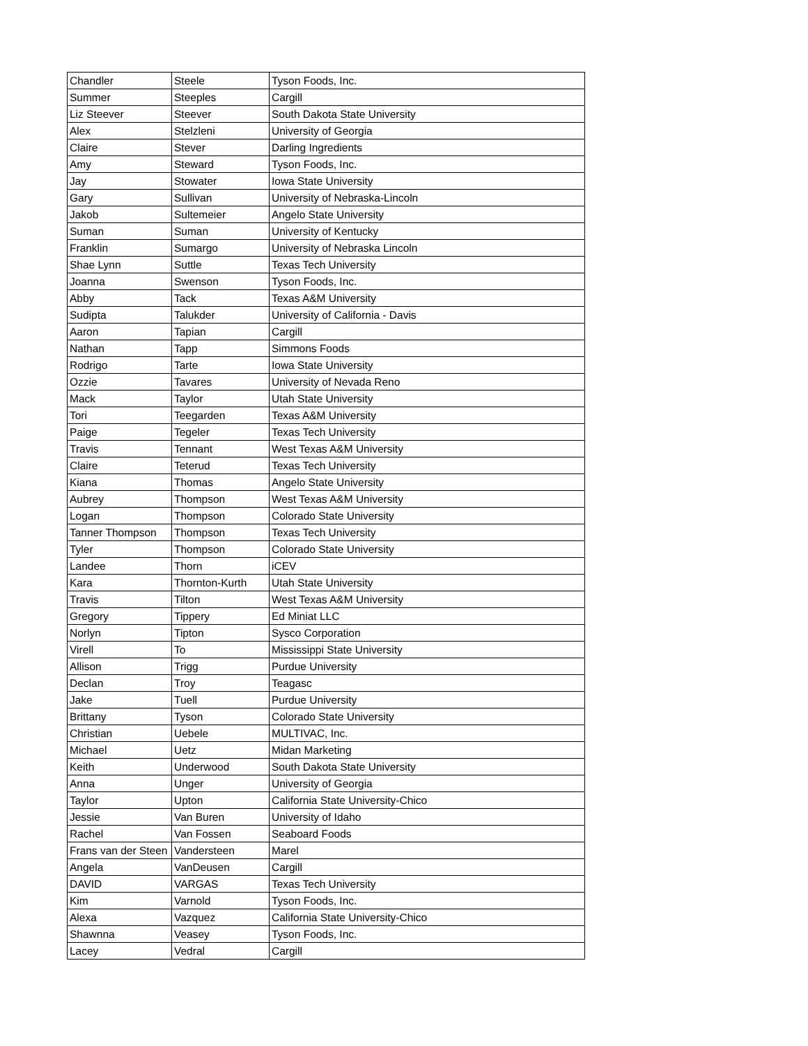| Chandler | Steele | Tyson Foods, Inc. |
| Summer | Steeples | Cargill |
| Liz Steever | Steever | South Dakota State University |
| Alex | Stelzleni | University of Georgia |
| Claire | Stever | Darling Ingredients |
| Amy | Steward | Tyson Foods, Inc. |
| Jay | Stowater | Iowa State University |
| Gary | Sullivan | University of Nebraska-Lincoln |
| Jakob | Sultemeier | Angelo State University |
| Suman | Suman | University of Kentucky |
| Franklin | Sumargo | University of Nebraska Lincoln |
| Shae Lynn | Suttle | Texas Tech University |
| Joanna | Swenson | Tyson Foods, Inc. |
| Abby | Tack | Texas A&M University |
| Sudipta | Talukder | University of California - Davis |
| Aaron | Tapian | Cargill |
| Nathan | Tapp | Simmons Foods |
| Rodrigo | Tarte | Iowa State University |
| Ozzie | Tavares | University of Nevada Reno |
| Mack | Taylor | Utah State University |
| Tori | Teegarden | Texas A&M University |
| Paige | Tegeler | Texas Tech University |
| Travis | Tennant | West Texas A&M University |
| Claire | Teterud | Texas Tech University |
| Kiana | Thomas | Angelo State University |
| Aubrey | Thompson | West Texas A&M University |
| Logan | Thompson | Colorado State University |
| Tanner Thompson | Thompson | Texas Tech University |
| Tyler | Thompson | Colorado State University |
| Landee | Thorn | iCEV |
| Kara | Thornton-Kurth | Utah State University |
| Travis | Tilton | West Texas A&M University |
| Gregory | Tippery | Ed Miniat LLC |
| Norlyn | Tipton | Sysco Corporation |
| Virell | To | Mississippi State University |
| Allison | Trigg | Purdue University |
| Declan | Troy | Teagasc |
| Jake | Tuell | Purdue University |
| Brittany | Tyson | Colorado State University |
| Christian | Uebele | MULTIVAC, Inc. |
| Michael | Uetz | Midan Marketing |
| Keith | Underwood | South Dakota State University |
| Anna | Unger | University of Georgia |
| Taylor | Upton | California State University-Chico |
| Jessie | Van Buren | University of Idaho |
| Rachel | Van Fossen | Seaboard Foods |
| Frans van der Steen | Vandersteen | Marel |
| Angela | VanDeusen | Cargill |
| DAVID | VARGAS | Texas Tech University |
| Kim | Varnold | Tyson Foods, Inc. |
| Alexa | Vazquez | California State University-Chico |
| Shawnna | Veasey | Tyson Foods, Inc. |
| Lacey | Vedral | Cargill |